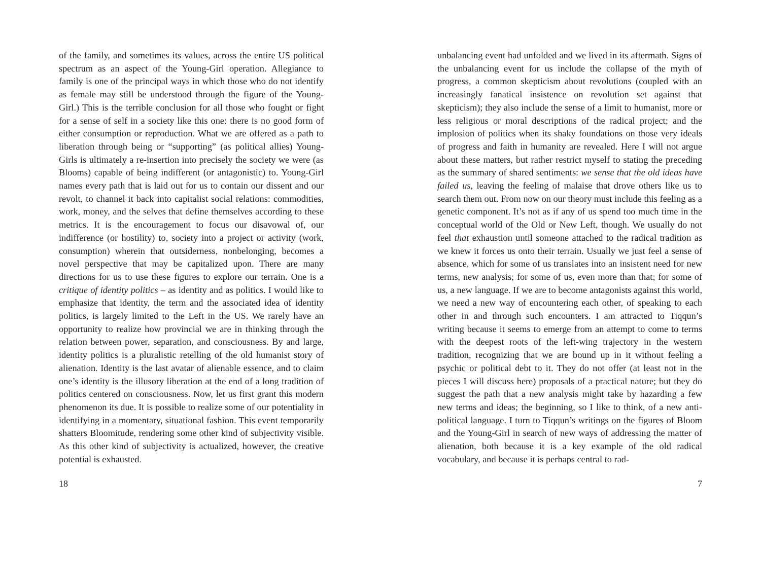of the family, and sometimes its values, across the entire US political spectrum as an aspect of the Young-Girl operation. Allegiance to family is one of the principal ways in which those who do not identify as female may still be understood through the figure of the Young-Girl.) This is the terrible conclusion for all those who fought or fight for a sense of self in a society like this one: there is no good form of either consumption or reproduction. What we are offered as a path to liberation through being or “supporting” (as political allies) Young-Girls is ultimately a re-insertion into precisely the society we were (as Blooms) capable of being indifferent (or antagonistic) to. Young-Girl names every path that is laid out for us to contain our dissent and our revolt, to channel it back into capitalist social relations: commodities, work, money, and the selves that define themselves according to these metrics. It is the encouragement to focus our disavowal of, our indifference (or hostility) to, society into a project or activity (work, consumption) wherein that outsiderness, nonbelonging, becomes a novel perspective that may be capitalized upon. There are many directions for us to use these figures to explore our terrain. One is a critique of identity politics – as identity and as politics. I would like to emphasize that identity, the term and the associated idea of identity politics, is largely limited to the Left in the US. We rarely have an opportunity to realize how provincial we are in thinking through the relation between power, separation, and consciousness. By and large, identity politics is a pluralistic retelling of the old humanist story of alienation. Identity is the last avatar of alienable essence, and to claim one’s identity is the illusory liberation at the end of a long tradition of politics centered on consciousness. Now, let us first grant this modern phenomenon its due. It is possible to realize some of our potentiality in identifying in a momentary, situational fashion. This event temporarily shatters Bloomitude, rendering some other kind of subjectivity visible. As this other kind of subjectivity is actualized, however, the creative potential is exhausted.
18
unbalancing event had unfolded and we lived in its aftermath. Signs of the unbalancing event for us include the collapse of the myth of progress, a common skepticism about revolutions (coupled with an increasingly fanatical insistence on revolution set against that skepticism); they also include the sense of a limit to humanist, more or less religious or moral descriptions of the radical project; and the implosion of politics when its shaky foundations on those very ideals of progress and faith in humanity are revealed. Here I will not argue about these matters, but rather restrict myself to stating the preceding as the summary of shared sentiments: we sense that the old ideas have failed us, leaving the feeling of malaise that drove others like us to search them out. From now on our theory must include this feeling as a genetic component. It’s not as if any of us spend too much time in the conceptual world of the Old or New Left, though. We usually do not feel that exhaustion until someone attached to the radical tradition as we knew it forces us onto their terrain. Usually we just feel a sense of absence, which for some of us translates into an insistent need for new terms, new analysis; for some of us, even more than that; for some of us, a new language. If we are to become antagonists against this world, we need a new way of encountering each other, of speaking to each other in and through such encounters. I am attracted to Tiqqun’s writing because it seems to emerge from an attempt to come to terms with the deepest roots of the left-wing trajectory in the western tradition, recognizing that we are bound up in it without feeling a psychic or political debt to it. They do not offer (at least not in the pieces I will discuss here) proposals of a practical nature; but they do suggest the path that a new analysis might take by hazarding a few new terms and ideas; the beginning, so I like to think, of a new anti-political language. I turn to Tiqqun’s writings on the figures of Bloom and the Young-Girl in search of new ways of addressing the matter of alienation, both because it is a key example of the old radical vocabulary, and because it is perhaps central to rad-
7